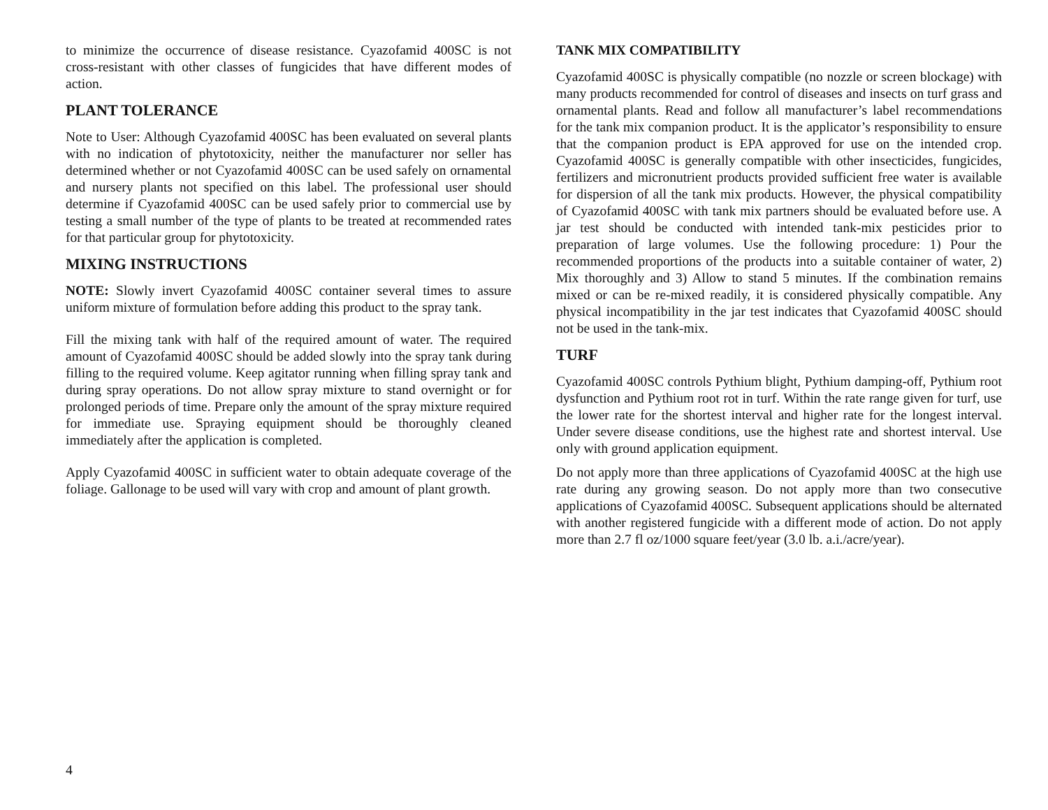to minimize the occurrence of disease resistance. Cyazofamid 400SC is not cross-resistant with other classes of fungicides that have different modes of action.
PLANT TOLERANCE
Note to User: Although Cyazofamid 400SC has been evaluated on several plants with no indication of phytotoxicity, neither the manufacturer nor seller has determined whether or not Cyazofamid 400SC can be used safely on ornamental and nursery plants not specified on this label. The professional user should determine if Cyazofamid 400SC can be used safely prior to commercial use by testing a small number of the type of plants to be treated at recommended rates for that particular group for phytotoxicity.
MIXING INSTRUCTIONS
NOTE: Slowly invert Cyazofamid 400SC container several times to assure uniform mixture of formulation before adding this product to the spray tank.
Fill the mixing tank with half of the required amount of water. The required amount of Cyazofamid 400SC should be added slowly into the spray tank during filling to the required volume. Keep agitator running when filling spray tank and during spray operations. Do not allow spray mixture to stand overnight or for prolonged periods of time. Prepare only the amount of the spray mixture required for immediate use. Spraying equipment should be thoroughly cleaned immediately after the application is completed.
Apply Cyazofamid 400SC in sufficient water to obtain adequate coverage of the foliage. Gallonage to be used will vary with crop and amount of plant growth.
TANK MIX COMPATIBILITY
Cyazofamid 400SC is physically compatible (no nozzle or screen blockage) with many products recommended for control of diseases and insects on turf grass and ornamental plants. Read and follow all manufacturer’s label recommendations for the tank mix companion product. It is the applicator’s responsibility to ensure that the companion product is EPA approved for use on the intended crop. Cyazofamid 400SC is generally compatible with other insecticides, fungicides, fertilizers and micronutrient products provided sufficient free water is available for dispersion of all the tank mix products. However, the physical compatibility of Cyazofamid 400SC with tank mix partners should be evaluated before use. A jar test should be conducted with intended tank-mix pesticides prior to preparation of large volumes. Use the following procedure: 1) Pour the recommended proportions of the products into a suitable container of water, 2) Mix thoroughly and 3) Allow to stand 5 minutes. If the combination remains mixed or can be re-mixed readily, it is considered physically compatible. Any physical incompatibility in the jar test indicates that Cyazofamid 400SC should not be used in the tank-mix.
TURF
Cyazofamid 400SC controls Pythium blight, Pythium damping-off, Pythium root dysfunction and Pythium root rot in turf. Within the rate range given for turf, use the lower rate for the shortest interval and higher rate for the longest interval. Under severe disease conditions, use the highest rate and shortest interval. Use only with ground application equipment.
Do not apply more than three applications of Cyazofamid 400SC at the high use rate during any growing season. Do not apply more than two consecutive applications of Cyazofamid 400SC. Subsequent applications should be alternated with another registered fungicide with a different mode of action. Do not apply more than 2.7 fl oz/1000 square feet/year (3.0 lb. a.i./acre/year).
4